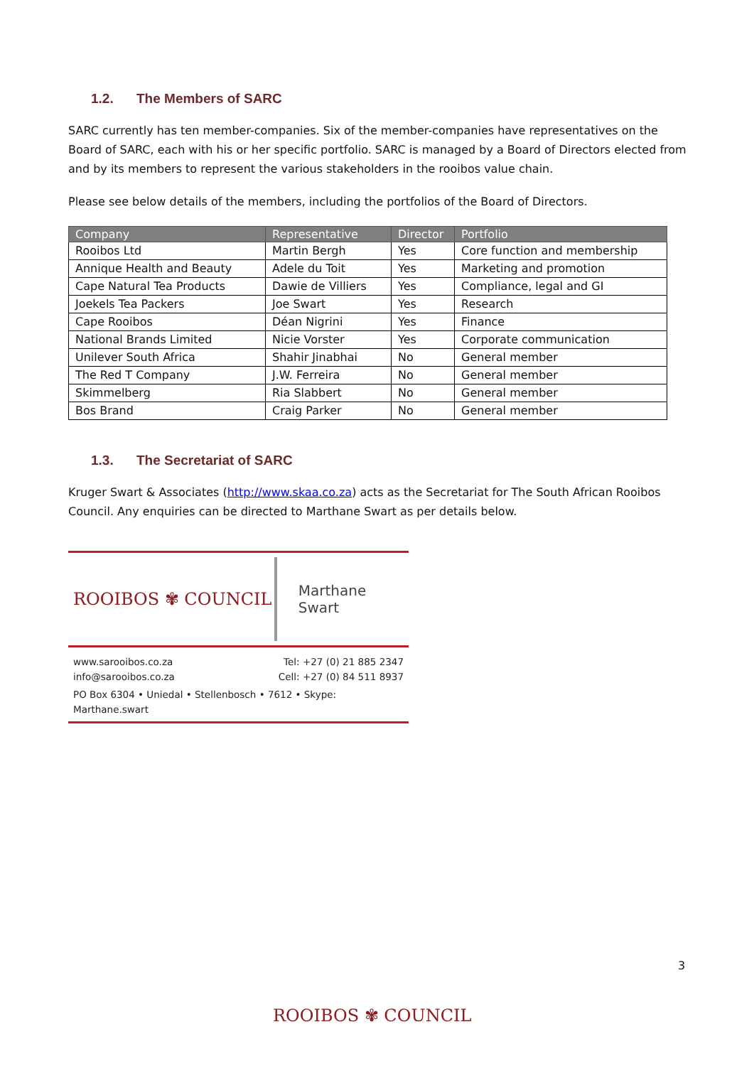1.2. The Members of SARC
SARC currently has ten member-companies. Six of the member-companies have representatives on the Board of SARC, each with his or her specific portfolio. SARC is managed by a Board of Directors elected from and by its members to represent the various stakeholders in the rooibos value chain.
Please see below details of the members, including the portfolios of the Board of Directors.
| Company | Representative | Director | Portfolio |
| --- | --- | --- | --- |
| Rooibos Ltd | Martin Bergh | Yes | Core function and membership |
| Annique Health and Beauty | Adele du Toit | Yes | Marketing and promotion |
| Cape Natural Tea Products | Dawie de Villiers | Yes | Compliance, legal and GI |
| Joekels Tea Packers | Joe Swart | Yes | Research |
| Cape Rooibos | Déan Nigrini | Yes | Finance |
| National Brands Limited | Nicie Vorster | Yes | Corporate communication |
| Unilever South Africa | Shahir Jinabhai | No | General member |
| The Red T Company | J.W. Ferreira | No | General member |
| Skimmelberg | Ria Slabbert | No | General member |
| Bos Brand | Craig Parker | No | General member |
1.3. The Secretariat of SARC
Kruger Swart & Associates (http://www.skaa.co.za) acts as the Secretariat for The South African Rooibos Council. Any enquiries can be directed to Marthane Swart as per details below.
ROOIBOS ✾ COUNCIL
Marthane Swart
www.sarooibos.co.za
info@sarooibos.co.za
Tel: +27 (0) 21 885 2347
Cell: +27 (0) 84 511 8937
PO Box 6304 • Uniedal • Stellenbosch • 7612 • Skype: Marthane.swart
3
ROOIBOS ✾ COUNCIL